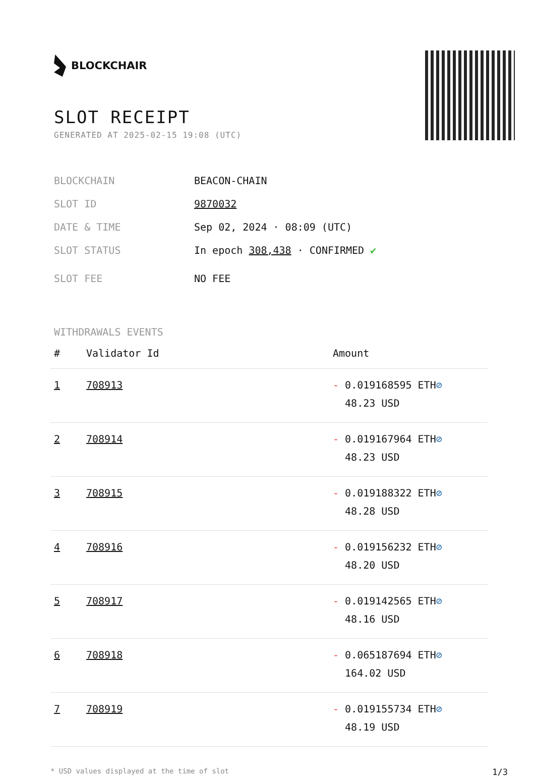BLOCKCHAIR
SLOT RECEIPT
GENERATED AT 2025-02-15 19:08 (UTC)
BLOCKCHAIN BEACON-CHAIN
SLOT ID 9870032
DATE & TIME Sep 02, 2024 · 08:09 (UTC)
SLOT STATUS In epoch 308,438 · CONFIRMED ✔
SLOT FEE NO FEE
WITHDRAWALS EVENTS
| # | Validator Id | Amount |
| --- | --- | --- |
| 1 | 708913 | - 0.019168595 ETH ⊘ 48.23 USD |
| 2 | 708914 | - 0.019167964 ETH ⊘ 48.23 USD |
| 3 | 708915 | - 0.019188322 ETH ⊘ 48.28 USD |
| 4 | 708916 | - 0.019156232 ETH ⊘ 48.20 USD |
| 5 | 708917 | - 0.019142565 ETH ⊘ 48.16 USD |
| 6 | 708918 | - 0.065187694 ETH ⊘ 164.02 USD |
| 7 | 708919 | - 0.019155734 ETH ⊘ 48.19 USD |
* USD values displayed at the time of slot 1/3